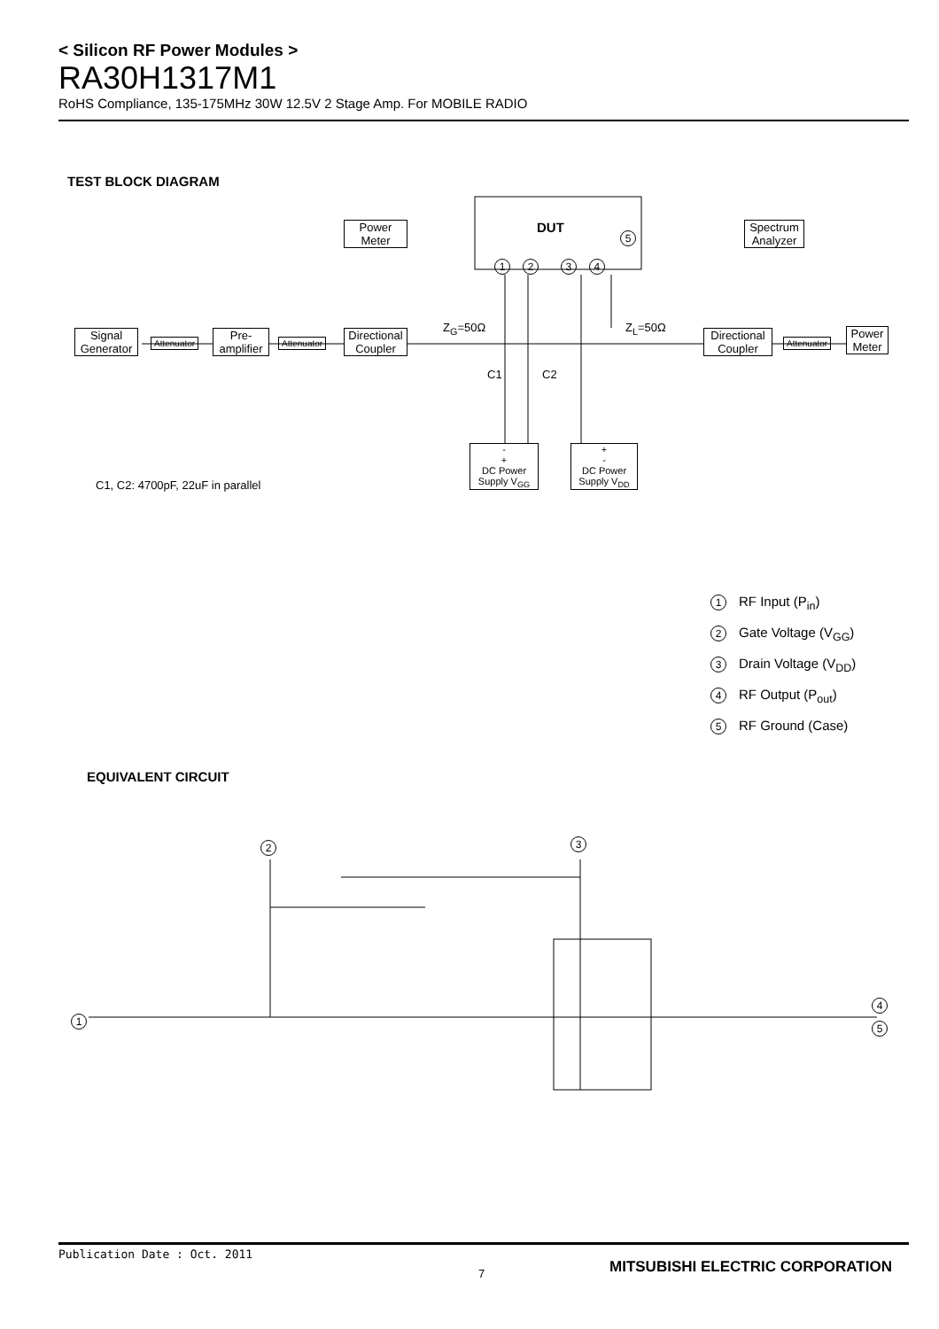< Silicon RF Power Modules >
RA30H1317M1
RoHS Compliance, 135-175MHz 30W 12.5V 2 Stage Amp. For MOBILE RADIO
TEST BLOCK DIAGRAM
Power
Meter
DUT
5
12 34
Spectrum
Analyzer
Z<sub>G</sub>=50Ω Z<sub>L</sub>=50Ω
Signal
Generator
Attenuator
Pre-
amplifier
Attenuator
Directional
Coupler
Directional
Coupler
Attenuator
Power
Meter
C1 C2
-
+
DC Power
Supply V<sub>GG</sub>
+
-
DC Power
Supply V<sub>DD</sub>
C1, C2: 4700pF, 22uF in parallel
1 RF Input (P<sub>in</sub>)
2 Gate Voltage (V<sub>GG</sub>)
3 Drain Voltage (V<sub>DD</sub>)
4 RF Output (P<sub>out</sub>)
5 RF Ground (Case)
EQUIVALENT CIRCUIT
2 3
1
4
5
Publication Date : Oct. 2011
7
MITSUBISHI ELECTRIC CORPORATION